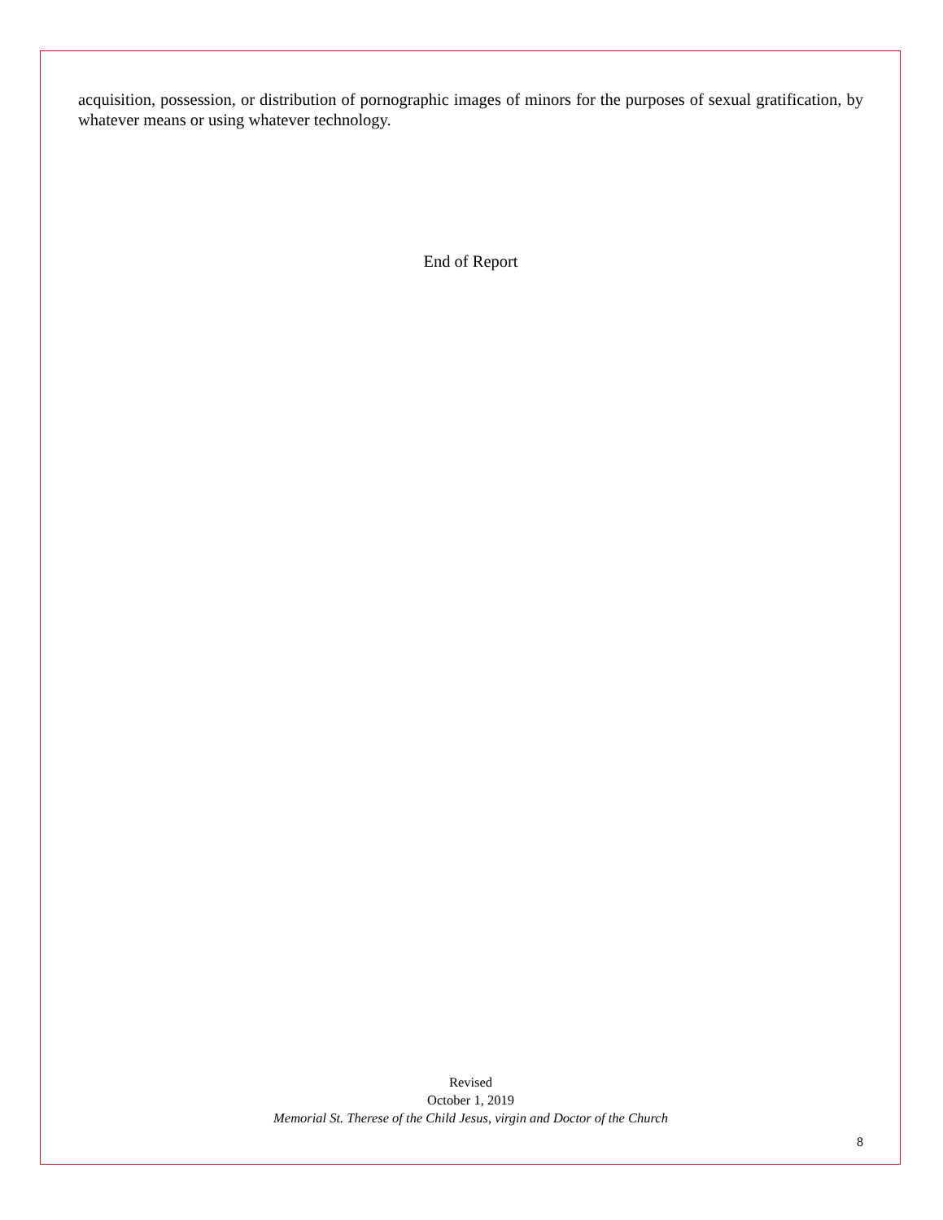acquisition, possession, or distribution of pornographic images of minors for the purposes of sexual gratification, by whatever means or using whatever technology.
End of Report
Revised
October 1, 2019
Memorial St. Therese of the Child Jesus, virgin and Doctor of the Church
8